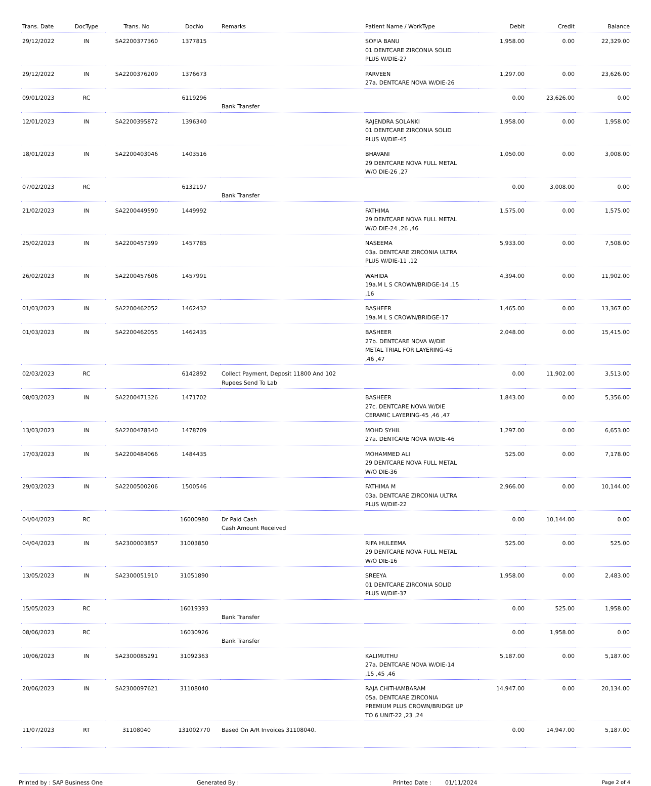| Trans. Date | DocType | Trans. No | DocNo | Remarks | Patient Name / WorkType | Debit | Credit | Balance |
| --- | --- | --- | --- | --- | --- | --- | --- | --- |
| 29/12/2022 | IN | SA2200377360 | 1377815 | | SOFIA BANU 01 DENTCARE ZIRCONIA SOLID PLUS W/DIE-27 | 1,958.00 | 0.00 | 22,329.00 |
| 29/12/2022 | IN | SA2200376209 | 1376673 | | PARVEEN 27a. DENTCARE NOVA W/DIE-26 | 1,297.00 | 0.00 | 23,626.00 |
| 09/01/2023 | RC | | 6119296 | Bank Transfer | | 0.00 | 23,626.00 | 0.00 |
| 12/01/2023 | IN | SA2200395872 | 1396340 | | RAJENDRA SOLANKI 01 DENTCARE ZIRCONIA SOLID PLUS W/DIE-45 | 1,958.00 | 0.00 | 1,958.00 |
| 18/01/2023 | IN | SA2200403046 | 1403516 | | BHAVANI 29 DENTCARE NOVA FULL METAL W/O DIE-26 ,27 | 1,050.00 | 0.00 | 3,008.00 |
| 07/02/2023 | RC | | 6132197 | Bank Transfer | | 0.00 | 3,008.00 | 0.00 |
| 21/02/2023 | IN | SA2200449590 | 1449992 | | FATHIMA 29 DENTCARE NOVA FULL METAL W/O DIE-24 ,26 ,46 | 1,575.00 | 0.00 | 1,575.00 |
| 25/02/2023 | IN | SA2200457399 | 1457785 | | NASEEMA 03a. DENTCARE ZIRCONIA ULTRA PLUS W/DIE-11 ,12 | 5,933.00 | 0.00 | 7,508.00 |
| 26/02/2023 | IN | SA2200457606 | 1457991 | | WAHIDA 19a.M L S CROWN/BRIDGE-14 ,15 ,16 | 4,394.00 | 0.00 | 11,902.00 |
| 01/03/2023 | IN | SA2200462052 | 1462432 | | BASHEER 19a.M L S CROWN/BRIDGE-17 | 1,465.00 | 0.00 | 13,367.00 |
| 01/03/2023 | IN | SA2200462055 | 1462435 | | BASHEER 27b. DENTCARE NOVA W/DIE METAL TRIAL FOR LAYERING-45 ,46 ,47 | 2,048.00 | 0.00 | 15,415.00 |
| 02/03/2023 | RC | | 6142892 | Collect Payment, Deposit 11800 And 102 Rupees Send To Lab | | 0.00 | 11,902.00 | 3,513.00 |
| 08/03/2023 | IN | SA2200471326 | 1471702 | | BASHEER 27c. DENTCARE NOVA W/DIE CERAMIC LAYERING-45 ,46 ,47 | 1,843.00 | 0.00 | 5,356.00 |
| 13/03/2023 | IN | SA2200478340 | 1478709 | | MOHD SYHIL 27a. DENTCARE NOVA W/DIE-46 | 1,297.00 | 0.00 | 6,653.00 |
| 17/03/2023 | IN | SA2200484066 | 1484435 | | MOHAMMED ALI 29 DENTCARE NOVA FULL METAL W/O DIE-36 | 525.00 | 0.00 | 7,178.00 |
| 29/03/2023 | IN | SA2200500206 | 1500546 | | FATHIMA M 03a. DENTCARE ZIRCONIA ULTRA PLUS W/DIE-22 | 2,966.00 | 0.00 | 10,144.00 |
| 04/04/2023 | RC | | 16000980 | Dr Paid Cash Cash Amount Received | | 0.00 | 10,144.00 | 0.00 |
| 04/04/2023 | IN | SA2300003857 | 31003850 | | RIFA HULEEMA 29 DENTCARE NOVA FULL METAL W/O DIE-16 | 525.00 | 0.00 | 525.00 |
| 13/05/2023 | IN | SA2300051910 | 31051890 | | SREEYA 01 DENTCARE ZIRCONIA SOLID PLUS W/DIE-37 | 1,958.00 | 0.00 | 2,483.00 |
| 15/05/2023 | RC | | 16019393 | Bank Transfer | | 0.00 | 525.00 | 1,958.00 |
| 08/06/2023 | RC | | 16030926 | Bank Transfer | | 0.00 | 1,958.00 | 0.00 |
| 10/06/2023 | IN | SA2300085291 | 31092363 | | KALIMUTHU 27a. DENTCARE NOVA W/DIE-14 ,15 ,45 ,46 | 5,187.00 | 0.00 | 5,187.00 |
| 20/06/2023 | IN | SA2300097621 | 31108040 | | RAJA CHITHAMBARAM 05a. DENTCARE ZIRCONIA PREMIUM PLUS CROWN/BRIDGE UP TO 6 UNIT-22 ,23 ,24 | 14,947.00 | 0.00 | 20,134.00 |
| 11/07/2023 | RT | 31108040 | 131002770 | Based On A/R Invoices 31108040. | | 0.00 | 14,947.00 | 5,187.00 |
Printed by : SAP Business One Generated By : Printed Date : 01/11/2024 Page 2 of 4